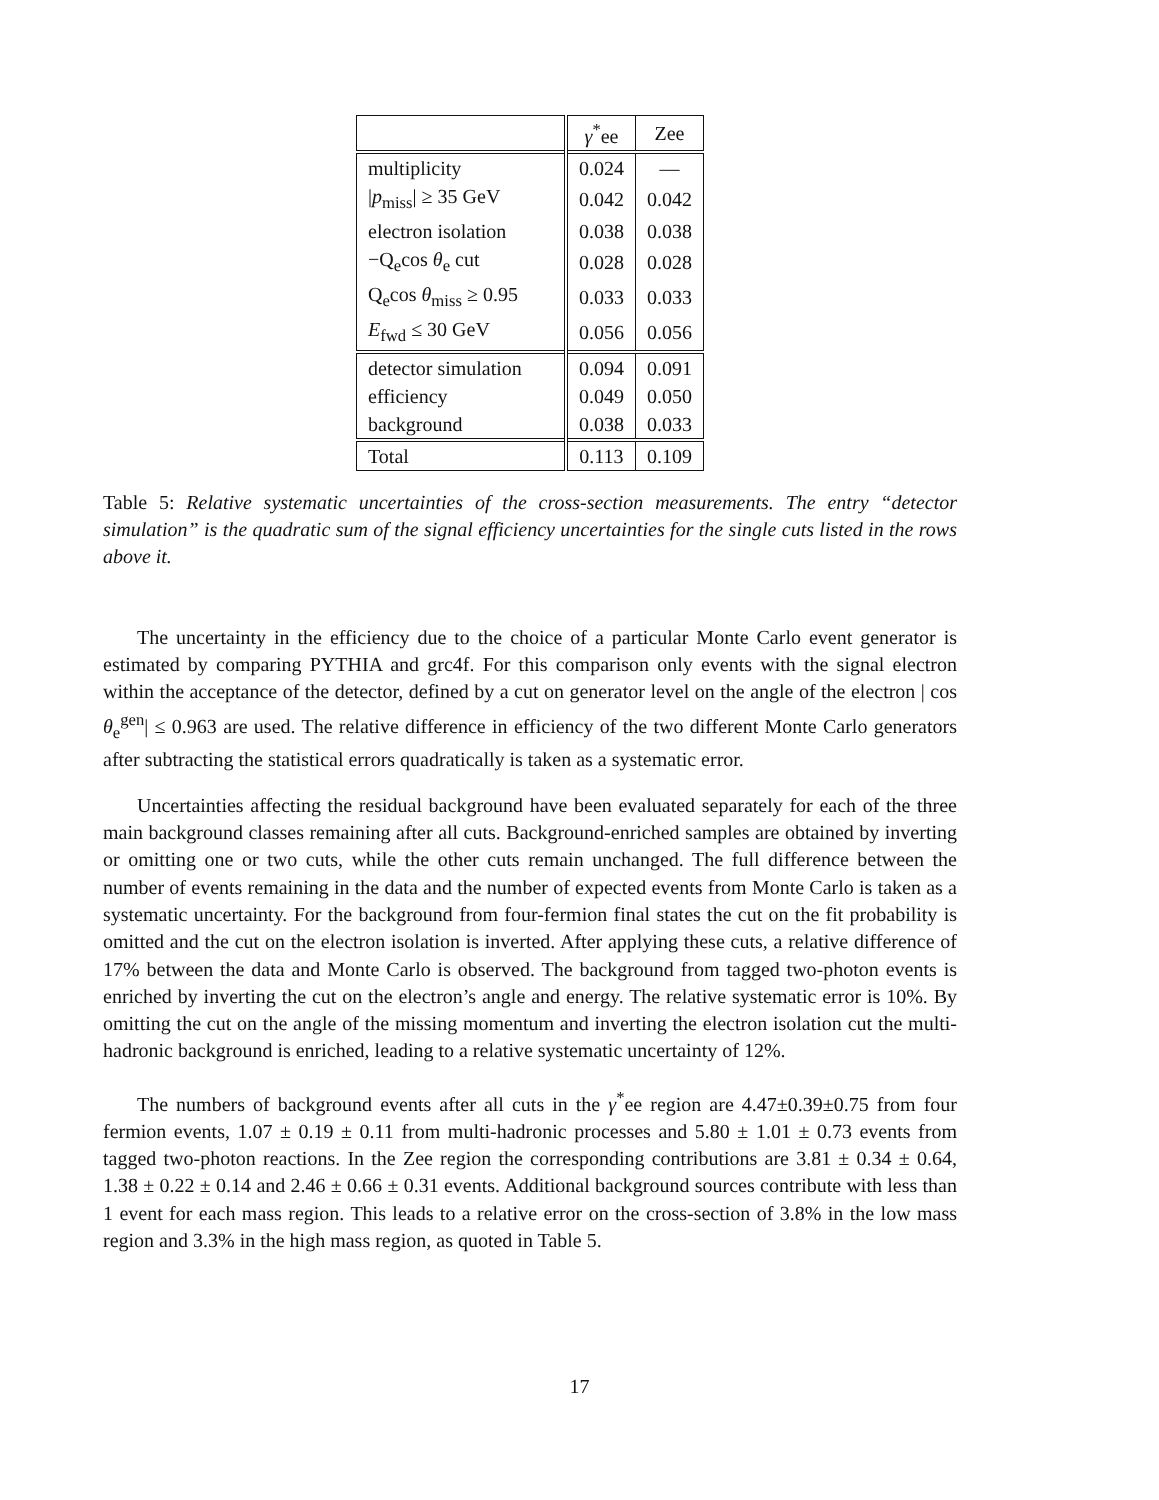| | γ<sup>*</sup>ee | Zee |
| --- | --- | --- |
| multiplicity | 0.024 | — |
| / p<sub>miss</sub>/ ≥ 35 GeV | 0.042 | 0.042 |
| electron isolation | 0.038 | 0.038 |
| −Q<sub>e</sub>cos θ<sub>e</sub> cut | 0.028 | 0.028 |
| Q<sub>e</sub>cos θ<sub>miss</sub> ≥ 0.95 | 0.033 | 0.033 |
| E<sub>fwd</sub> ≤ 30 GeV | 0.056 | 0.056 |
| detector simulation | 0.094 | 0.091 |
| efficiency | 0.049 | 0.050 |
| background | 0.038 | 0.033 |
| Total | 0.113 | 0.109 |
Table 5: Relative systematic uncertainties of the cross-section measurements. The entry “detector simulation” is the quadratic sum of the signal efficiency uncertainties for the single cuts listed in the rows above it.
The uncertainty in the efficiency due to the choice of a particular Monte Carlo event generator is estimated by comparing PYTHIA and grc4f. For this comparison only events with the signal electron within the acceptance of the detector, defined by a cut on generator level on the angle of the electron | cos θ<sub>e</sub><sup>gen</sup>| ≤ 0.963 are used. The relative difference in efficiency of the two different Monte Carlo generators after subtracting the statistical errors quadratically is taken as a systematic error.
Uncertainties affecting the residual background have been evaluated separately for each of the three main background classes remaining after all cuts. Background-enriched samples are obtained by inverting or omitting one or two cuts, while the other cuts remain unchanged. The full difference between the number of events remaining in the data and the number of expected events from Monte Carlo is taken as a systematic uncertainty. For the background from four-fermion final states the cut on the fit probability is omitted and the cut on the electron isolation is inverted. After applying these cuts, a relative difference of 17% between the data and Monte Carlo is observed. The background from tagged two-photon events is enriched by inverting the cut on the electron’s angle and energy. The relative systematic error is 10%. By omitting the cut on the angle of the missing momentum and inverting the electron isolation cut the multi-hadronic background is enriched, leading to a relative systematic uncertainty of 12%.
The numbers of background events after all cuts in the γ<sup>*</sup>ee region are 4.47±0.39±0.75 from four fermion events, 1.07 ± 0.19 ± 0.11 from multi-hadronic processes and 5.80 ± 1.01 ± 0.73 events from tagged two-photon reactions. In the Zee region the corresponding contributions are 3.81 ± 0.34 ± 0.64, 1.38 ± 0.22 ± 0.14 and 2.46 ± 0.66 ± 0.31 events. Additional background sources contribute with less than 1 event for each mass region. This leads to a relative error on the cross-section of 3.8% in the low mass region and 3.3% in the high mass region, as quoted in Table 5.
17